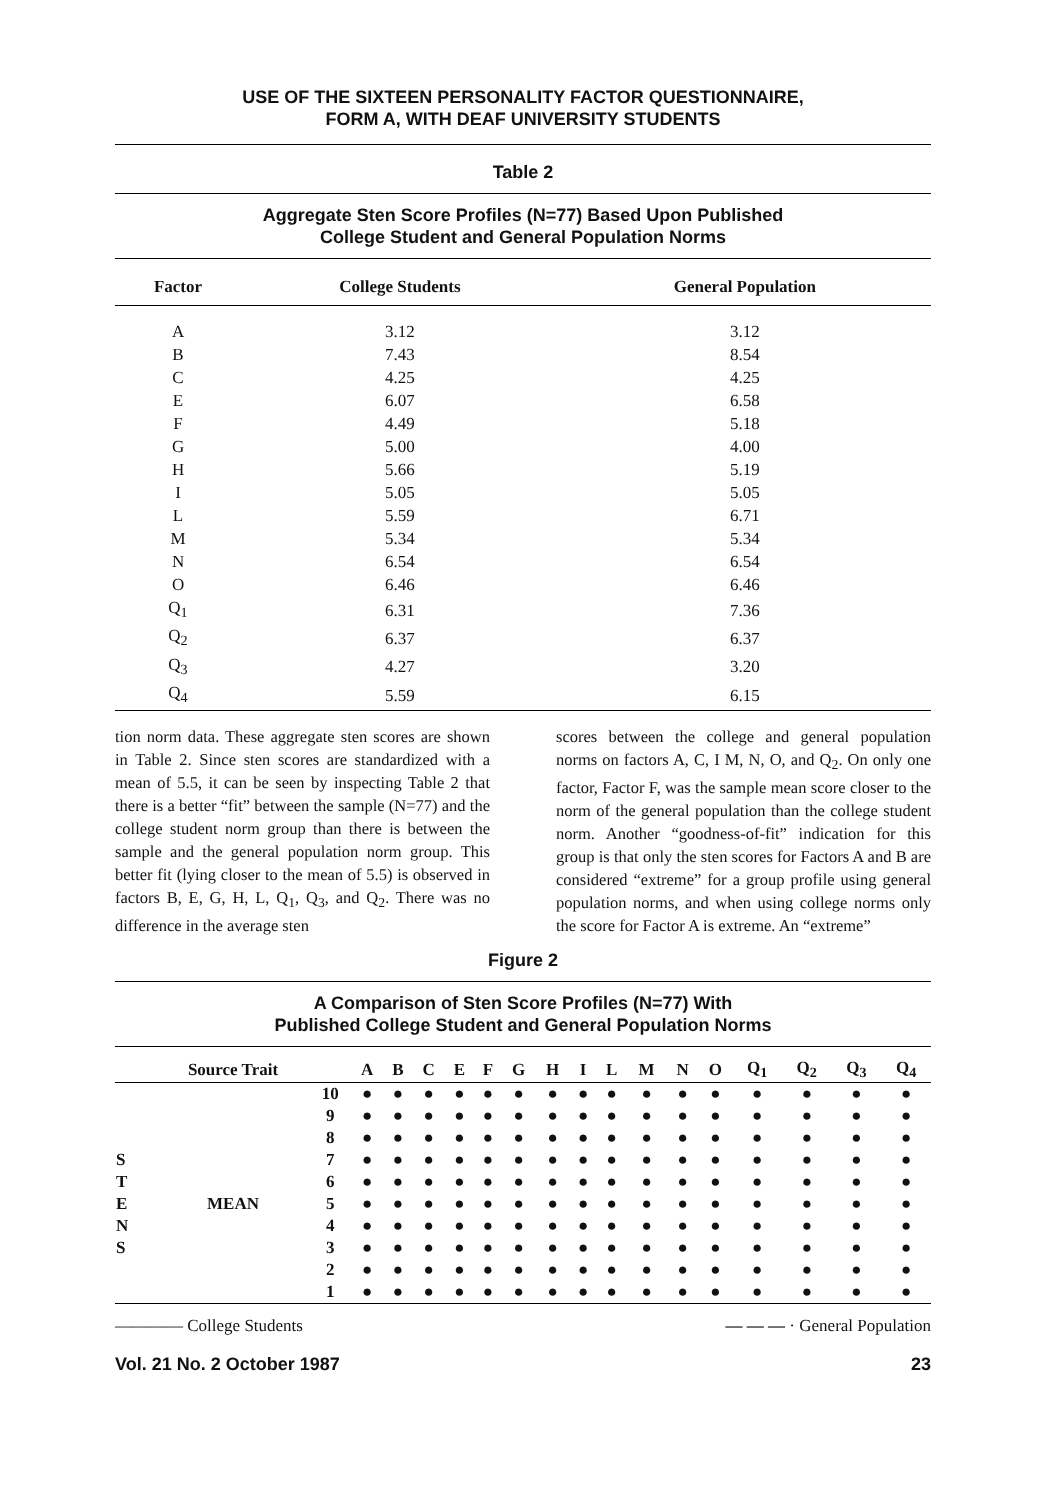USE OF THE SIXTEEN PERSONALITY FACTOR QUESTIONNAIRE,
FORM A, WITH DEAF UNIVERSITY STUDENTS
Table 2
Aggregate Sten Score Profiles (N=77) Based Upon Published
College Student and General Population Norms
| Factor | College Students | General Population |
| --- | --- | --- |
| A | 3.12 | 3.12 |
| B | 7.43 | 8.54 |
| C | 4.25 | 4.25 |
| E | 6.07 | 6.58 |
| F | 4.49 | 5.18 |
| G | 5.00 | 4.00 |
| H | 5.66 | 5.19 |
| I | 5.05 | 5.05 |
| L | 5.59 | 6.71 |
| M | 5.34 | 5.34 |
| N | 6.54 | 6.54 |
| O | 6.46 | 6.46 |
| Q<sub>1</sub> | 6.31 | 7.36 |
| Q<sub>2</sub> | 6.37 | 6.37 |
| Q<sub>3</sub> | 4.27 | 3.20 |
| Q<sub>4</sub> | 5.59 | 6.15 |
tion norm data. These aggregate sten scores are shown in Table 2. Since sten scores are standardized with a mean of 5.5, it can be seen by inspecting Table 2 that there is a better “fit” between the sample (N=77) and the college student norm group than there is between the sample and the general population norm group. This better fit (lying closer to the mean of 5.5) is observed in factors B, E, G, H, L, Q<sub>1</sub>, Q<sub>3</sub>, and Q<sub>2</sub>. There was no difference in the average sten
scores between the college and general population norms on factors A, C, I M, N, O, and Q<sub>2</sub>. On only one factor, Factor F, was the sample mean score closer to the norm of the general population than the college student norm. Another “goodness-of-fit” indication for this group is that only the sten scores for Factors A and B are considered “extreme” for a group profile using general population norms, and when using college norms only the score for Factor A is extreme. An “extreme”
Figure 2
A Comparison of Sten Score Profiles (N=77) With
Published College Student and General Population Norms
| | Source Trait | | A | B | C | E | F | G | H | I | L | M | N | O | Q<sub>1</sub> | Q<sub>2</sub> | Q<sub>3</sub> | Q<sub>4</sub> |
| --- | --- | --- | --- | --- | --- | --- | --- | --- | --- | --- | --- | --- | --- | --- | --- | --- | --- | --- |
| | | 10 | ● | ● | ● | ● | ● | ● | ● | ● | ● | ● | ● | ● | ● | ● | ● | ● |
| | | 9 | ● | ● | ● | ● | ● | ● | ● | ● | ● | ● | ● | ● | ● | ● | ● | ● |
| | | 8 | ● | ● | ● | ● | ● | ● | ● | ● | ● | ● | ● | ● | ● | ● | ● | ● |
| S | | 7 | ● | ● | ● | ● | ● | ● | ● | ● | ● | ● | ● | ● | ● | ● | ● | ● |
| T | | 6 | ● | ● | ● | ● | ● | ● | ● | ● | ● | ● | ● | ● | ● | ● | ● | ● |
| E | MEAN | 5 | ● | ● | ● | ● | ● | ● | ● | ● | ● | ● | ● | ● | ● | ● | ● | ● |
| N | | 4 | ● | ● | ● | ● | ● | ● | ● | ● | ● | ● | ● | ● | ● | ● | ● | ● |
| S | | 3 | ● | ● | ● | ● | ● | ● | ● | ● | ● | ● | ● | ● | ● | ● | ● | ● |
| | | 2 | ● | ● | ● | ● | ● | ● | ● | ● | ● | ● | ● | ● | ● | ● | ● | ● |
| | | 1 | ● | ● | ● | ● | ● | ● | ● | ● | ● | ● | ● | ● | ● | ● | ● | ● |
———— College Students — — — · General Population
Vol. 21 No. 2 October 1987 23